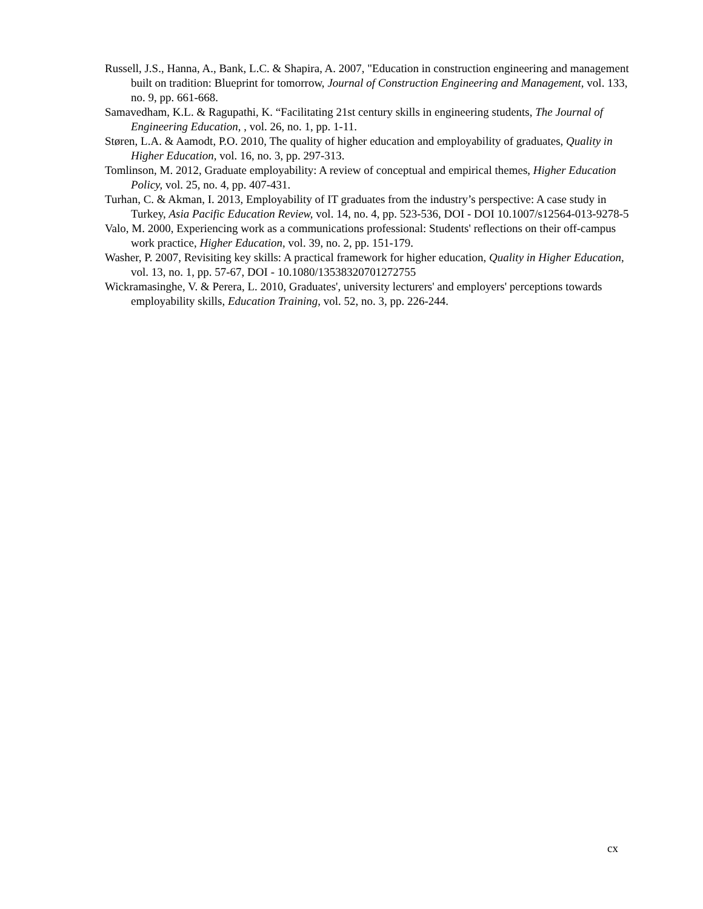Russell, J.S., Hanna, A., Bank, L.C. & Shapira, A. 2007, "Education in construction engineering and management built on tradition: Blueprint for tomorrow, Journal of Construction Engineering and Management, vol. 133, no. 9, pp. 661-668.
Samavedham, K.L. & Ragupathi, K. “Facilitating 21st century skills in engineering students, The Journal of Engineering Education, , vol. 26, no. 1, pp. 1-11.
Støren, L.A. & Aamodt, P.O. 2010, The quality of higher education and employability of graduates, Quality in Higher Education, vol. 16, no. 3, pp. 297-313.
Tomlinson, M. 2012, Graduate employability: A review of conceptual and empirical themes, Higher Education Policy, vol. 25, no. 4, pp. 407-431.
Turhan, C. & Akman, I. 2013, Employability of IT graduates from the industry’s perspective: A case study in Turkey, Asia Pacific Education Review, vol. 14, no. 4, pp. 523-536, DOI - DOI 10.1007/s12564-013-9278-5
Valo, M. 2000, Experiencing work as a communications professional: Students' reflections on their off-campus work practice, Higher Education, vol. 39, no. 2, pp. 151-179.
Washer, P. 2007, Revisiting key skills: A practical framework for higher education, Quality in Higher Education, vol. 13, no. 1, pp. 57-67, DOI - 10.1080/13538320701272755
Wickramasinghe, V. & Perera, L. 2010, Graduates', university lecturers' and employers' perceptions towards employability skills, Education Training, vol. 52, no. 3, pp. 226-244.
cx